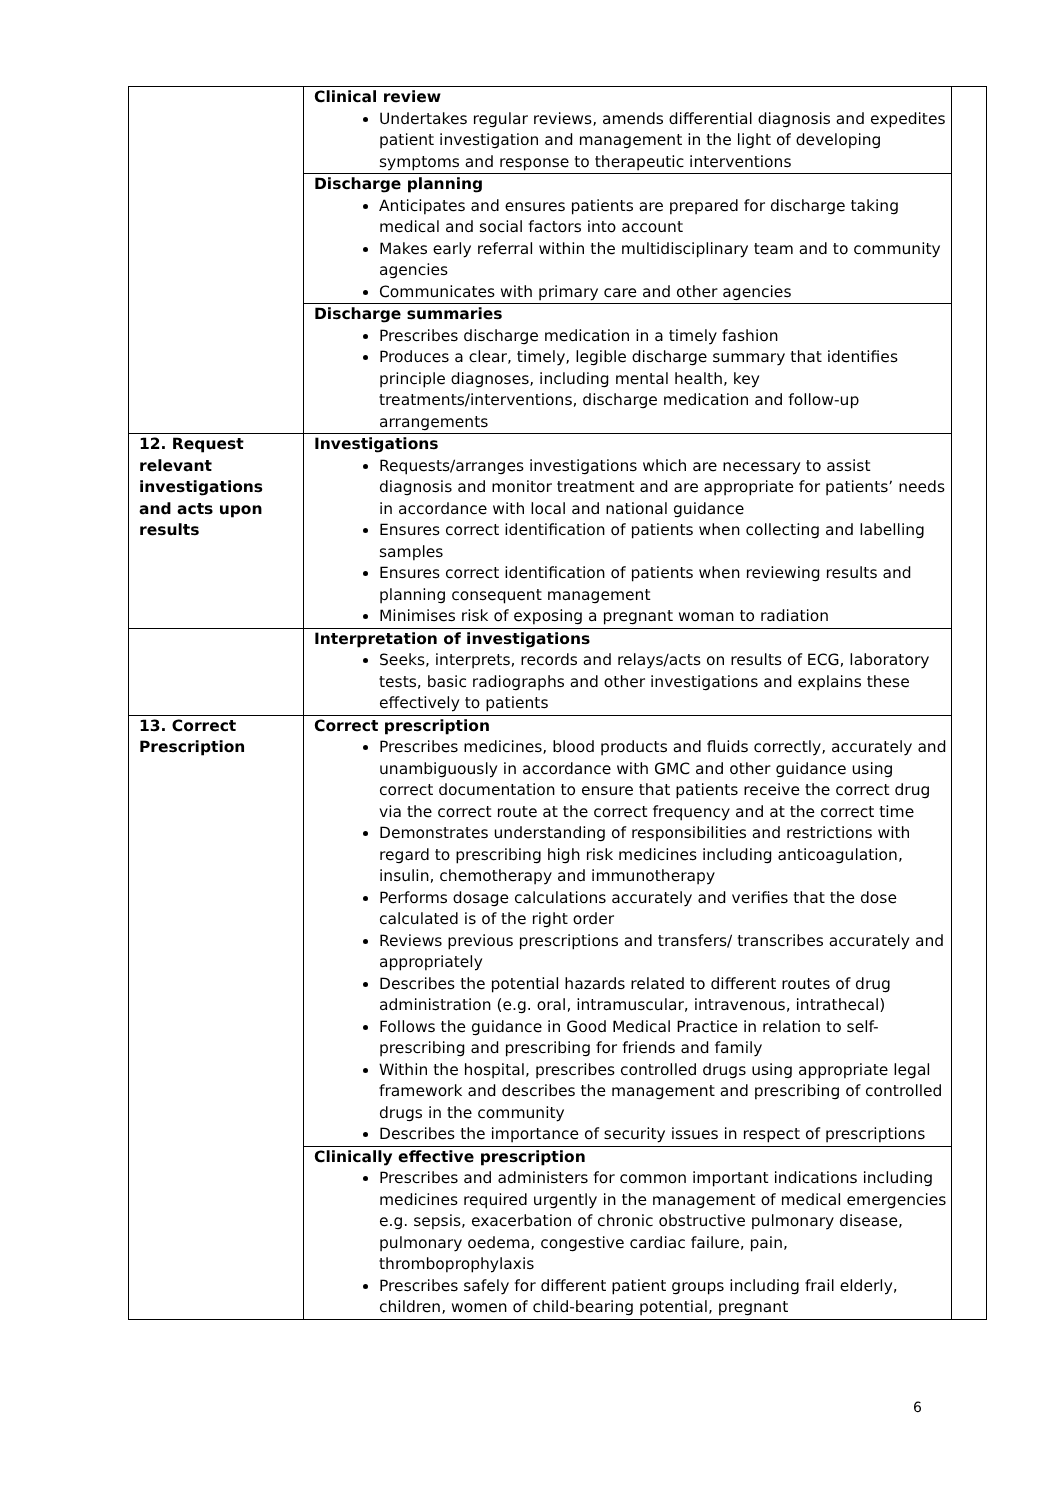| | Clinical review Undertakes regular reviews, amends differential diagnosis and expedites patient investigation and management in the light of developing symptoms and response to therapeutic interventions | |
| | Discharge planning Anticipates and ensures patients are prepared for discharge taking medical and social factors into account Makes early referral within the multidisciplinary team and to community agencies Communicates with primary care and other agencies | |
| | Discharge summaries Prescribes discharge medication in a timely fashion Produces a clear, timely, legible discharge summary that identifies principle diagnoses, including mental health, key treatments/interventions, discharge medication and follow-up arrangements | |
| 12. Request relevant investigations and acts upon results | Investigations Requests/arranges investigations which are necessary to assist diagnosis and monitor treatment and are appropriate for patients’ needs in accordance with local and national guidance Ensures correct identification of patients when collecting and labelling samples Ensures correct identification of patients when reviewing results and planning consequent management Minimises risk of exposing a pregnant woman to radiation | |
| | Interpretation of investigations Seeks, interprets, records and relays/acts on results of ECG, laboratory tests, basic radiographs and other investigations and explains these effectively to patients | |
| 13. Correct Prescription | Correct prescription Prescribes medicines, blood products and fluids correctly, accurately and unambiguously in accordance with GMC and other guidance using correct documentation to ensure that patients receive the correct drug via the correct route at the correct frequency and at the correct time Demonstrates understanding of responsibilities and restrictions with regard to prescribing high risk medicines including anticoagulation, insulin, chemotherapy and immunotherapy Performs dosage calculations accurately and verifies that the dose calculated is of the right order Reviews previous prescriptions and transfers/ transcribes accurately and appropriately Describes the potential hazards related to different routes of drug administration (e.g. oral, intramuscular, intravenous, intrathecal) Follows the guidance in Good Medical Practice in relation to self-prescribing and prescribing for friends and family Within the hospital, prescribes controlled drugs using appropriate legal framework and describes the management and prescribing of controlled drugs in the community Describes the importance of security issues in respect of prescriptions | |
| | Clinically effective prescription Prescribes and administers for common important indications including medicines required urgently in the management of medical emergencies e.g. sepsis, exacerbation of chronic obstructive pulmonary disease, pulmonary oedema, congestive cardiac failure, pain, thromboprophylaxis Prescribes safely for different patient groups including frail elderly, children, women of child-bearing potential, pregnant | |
6